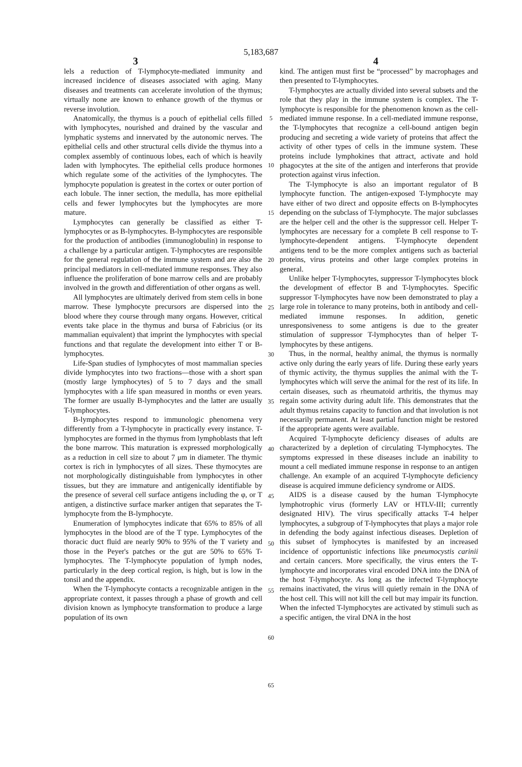5,183,687
3 4
lels a reduction of T-lymphocyte-mediated immunity and increased incidence of diseases associated with aging. Many diseases and treatments can accelerate involution of the thymus; virtually none are known to enhance growth of the thymus or reverse involution.
Anatomically, the thymus is a pouch of epithelial cells filled with lymphocytes, nourished and drained by the vascular and lymphatic systems and innervated by the autonomic nerves. The epithelial cells and other structural cells divide the thymus into a complex assembly of continuous lobes, each of which is heavily laden with lymphocytes. The epithelial cells produce hormones which regulate some of the activities of the lymphocytes. The lymphocyte population is greatest in the cortex or outer portion of each lobule. The inner section, the medulla, has more epithelial cells and fewer lymphocytes but the lymphocytes are more mature.
Lymphocytes can generally be classified as either T-lymphocytes or as B-lymphocytes. B-lymphocytes are responsible for the production of antibodies (immunoglobulin) in response to a challenge by a particular antigen. T-lymphocytes are responsible for the general regulation of the immune system and are also the principal mediators in cell-mediated immune responses. They also influence the proliferation of bone marrow cells and are probably involved in the growth and differentiation of other organs as well.
All lymphocytes are ultimately derived from stem cells in bone marrow. These lymphocyte precursors are dispersed into the blood where they course through many organs. However, critical events take place in the thymus and bursa of Fabricius (or its mammalian equivalent) that imprint the lymphocytes with special functions and that regulate the development into either T or B-lymphocytes.
Life-Span studies of lymphocytes of most mammalian species divide lymphocytes into two fractions—those with a short span (mostly large lymphocytes) of 5 to 7 days and the small lymphocytes with a life span measured in months or even years. The former are usually B-lymphocytes and the latter are usually T-lymphocytes.
B-lymphocytes respond to immunologic phenomena very differently from a T-lymphocyte in practically every instance. T-lymphocytes are formed in the thymus from lymphoblasts that left the bone marrow. This maturation is expressed morphologically as a reduction in cell size to about 7 μm in diameter. The thymic cortex is rich in lymphocytes of all sizes. These thymocytes are not morphologically distinguishable from lymphocytes in other tissues, but they are immature and antigenically identifiable by the presence of several cell surface antigens including the φ, or T antigen, a distinctive surface marker antigen that separates the T-lymphocyte from the B-lymphocyte.
Enumeration of lymphocytes indicate that 65% to 85% of all lymphocytes in the blood are of the T type. Lymphocytes of the thoracic duct fluid are nearly 90% to 95% of the T variety and those in the Peyer's patches or the gut are 50% to 65% T-lymphocytes. The T-lymphocyte population of lymph nodes, particularly in the deep cortical region, is high, but is low in the tonsil and the appendix.
When the T-lymphocyte contacts a recognizable antigen in the appropriate context, it passes through a phase of growth and cell division known as lymphocyte transformation to produce a large population of its own
5
10
15
20
25
30
35
40
45
50
55
60
65
kind. The antigen must first be “processed” by macrophages and then presented to T-lymphocytes.
T-lymphocytes are actually divided into several subsets and the role that they play in the immune system is complex. The T-lymphocyte is responsible for the phenomenon known as the cell-mediated immune response. In a cell-mediated immune response, the T-lymphocytes that recognize a cell-bound antigen begin producing and secreting a wide variety of proteins that affect the activity of other types of cells in the immune system. These proteins include lymphokines that attract, activate and hold phagocytes at the site of the antigen and interferons that provide protection against virus infection.
The T-lymphocyte is also an important regulator of B lymphocyte function. The antigen-exposed T-lymphocyte may have either of two direct and opposite effects on B-lymphocytes depending on the subclass of T-lymphocyte. The major subclasses are the helper cell and the other is the suppressor cell. Helper T-lymphocytes are necessary for a complete B cell response to T-lymphocyte-dependent antigens. T-lymphocyte dependent antigens tend to be the more complex antigens such as bacterial proteins, virus proteins and other large complex proteins in general.
Unlike helper T-lymphocytes, suppressor T-lymphocytes block the development of effector B and T-lymphocytes. Specific suppressor T-lymphocytes have now been demonstrated to play a large role in tolerance to many proteins, both in antibody and cell-mediated immune responses. In addition, genetic unresponsiveness to some antigens is due to the greater stimulation of suppressor T-lymphocytes than of helper T-lymphocytes by these antigens.
Thus, in the normal, healthy animal, the thymus is normally active only during the early years of life. During these early years of thymic activity, the thymus supplies the animal with the T-lymphocytes which will serve the animal for the rest of its life. In certain diseases, such as rheumatoid arthritis, the thymus may regain some activity during adult life. This demonstrates that the adult thymus retains capacity to function and that involution is not necessarily permanent. At least partial function might be restored if the appropriate agents were available.
Acquired T-lymphocyte deficiency diseases of adults are characterized by a depletion of circulating T-lymphocytes. The symptoms expressed in these diseases include an inability to mount a cell mediated immune response in response to an antigen challenge. An example of an acquired T-lymphocyte deficiency disease is acquired immune deficiency syndrome or AIDS.
AIDS is a disease caused by the human T-lymphocyte lymphotrophic virus (formerly LAV or HTLV-III; currently designated HIV). The virus specifically attacks T-4 helper lymphocytes, a subgroup of T-lymphocytes that plays a major role in defending the body against infectious diseases. Depletion of this subset of lymphocytes is manifested by an increased incidence of opportunistic infections like pneumocystis carinii and certain cancers. More specifically, the virus enters the T-lymphocyte and incorporates viral encoded DNA into the DNA of the host T-lymphocyte. As long as the infected T-lymphocyte remains inactivated, the virus will quietly remain in the DNA of the host cell. This will not kill the cell but may impair its function. When the infected T-lymphocytes are activated by stimuli such as a specific antigen, the viral DNA in the host